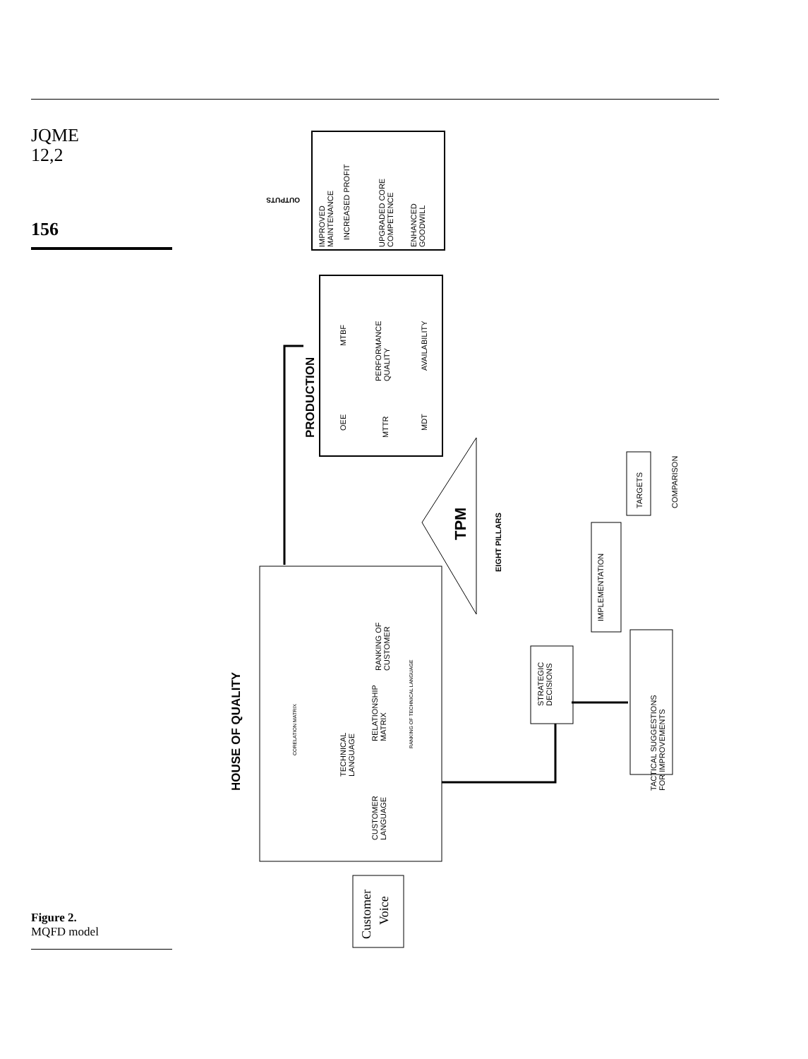JQME
12,2
156
IMPROVED
MAINTENANCE
INCREASED PROFIT
UPGRADED CORE
COMPETENCE
ENHANCED
GOODWILL
PRODUCTION
OEE
MTBF
MTTR
PERFORMANCE
QUALITY
MDT
AVAILABILITY
TPM
EIGHT PILLARS
COMPARISON
TARGETS
IMPLEMENTATION
TACTICAL SUGGESTIONS
FOR IMPROVEMENTS
STRATEGIC
DECISIONS
HOUSE OF QUALITY
CORELATION MATRIX
TECHNICAL
LANGUAGE
RELATIONSHIP
MATRIX
RANKING OF TECHNICAL LANGUAGE
RANKING OF
CUSTOMER
CUSTOMER
LANGUAGE
Customer
Voice
OUTPUTS
Figure 2.
MQFD model